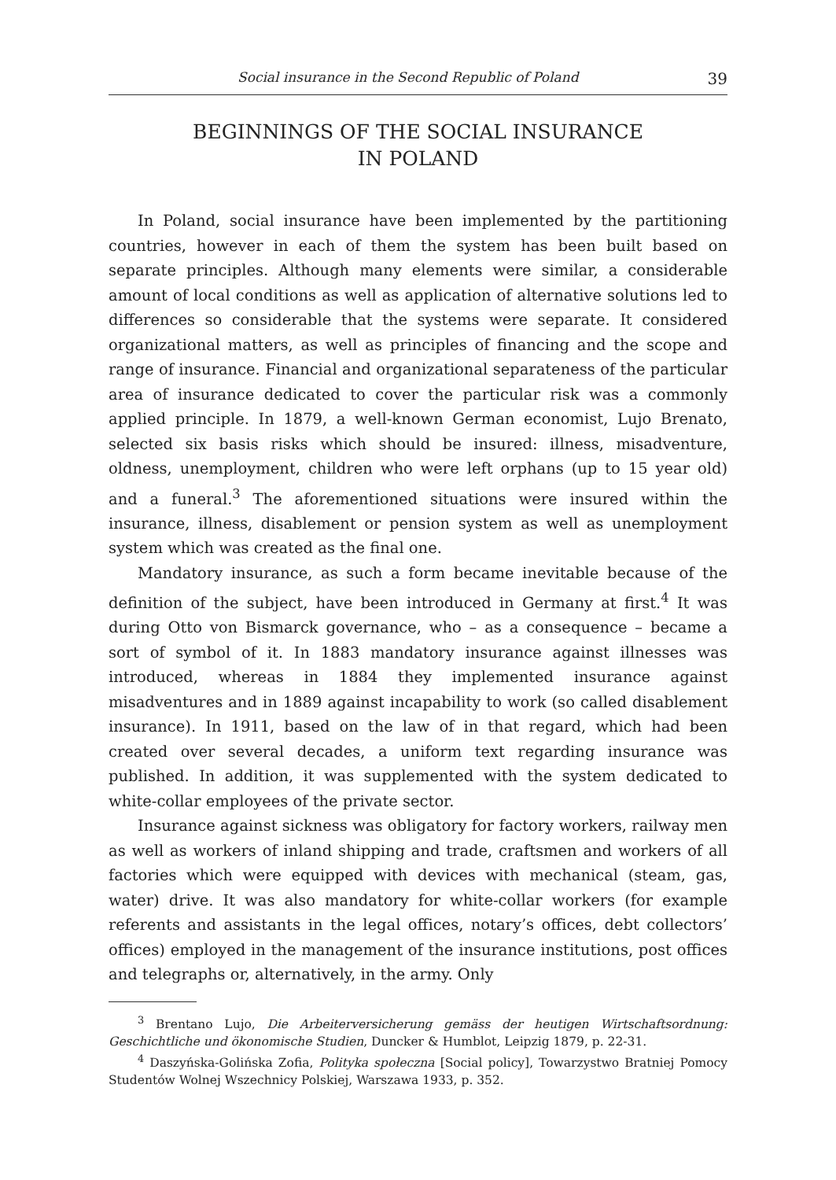Social insurance in the Second Republic of Poland 39
BEGINNINGS OF THE SOCIAL INSURANCE
IN POLAND
In Poland, social insurance have been implemented by the partitioning countries, however in each of them the system has been built based on separate principles. Although many elements were similar, a considerable amount of local conditions as well as application of alternative solutions led to differences so considerable that the systems were separate. It considered organizational matters, as well as principles of financing and the scope and range of insurance. Financial and organizational separateness of the particular area of insurance dedicated to cover the particular risk was a commonly applied principle. In 1879, a well-known German economist, Lujo Brenato, selected six basis risks which should be insured: illness, misadventure, oldness, unemployment, children who were left orphans (up to 15 year old) and a funeral.<sup>3</sup> The aforementioned situations were insured within the insurance, illness, disablement or pension system as well as unemployment system which was created as the final one.
Mandatory insurance, as such a form became inevitable because of the definition of the subject, have been introduced in Germany at first.<sup>4</sup> It was during Otto von Bismarck governance, who – as a consequence – became a sort of symbol of it. In 1883 mandatory insurance against illnesses was introduced, whereas in 1884 they implemented insurance against misadventures and in 1889 against incapability to work (so called disablement insurance). In 1911, based on the law of in that regard, which had been created over several decades, a uniform text regarding insurance was published. In addition, it was supplemented with the system dedicated to white-collar employees of the private sector.
Insurance against sickness was obligatory for factory workers, railway men as well as workers of inland shipping and trade, craftsmen and workers of all factories which were equipped with devices with mechanical (steam, gas, water) drive. It was also mandatory for white-collar workers (for example referents and assistants in the legal offices, notary’s offices, debt collectors’ offices) employed in the management of the insurance institutions, post offices and telegraphs or, alternatively, in the army. Only
<sup>3</sup> Brentano Lujo, Die Arbeiterversicherung gemäss der heutigen Wirtschaftsordnung: Geschichtliche und ökonomische Studien, Duncker & Humblot, Leipzig 1879, p. 22-31.
<sup>4</sup> Daszyńska-Golińska Zofia, Polityka społeczna [Social policy], Towarzystwo Bratniej Pomocy Studentów Wolnej Wszechnicy Polskiej, Warszawa 1933, p. 352.